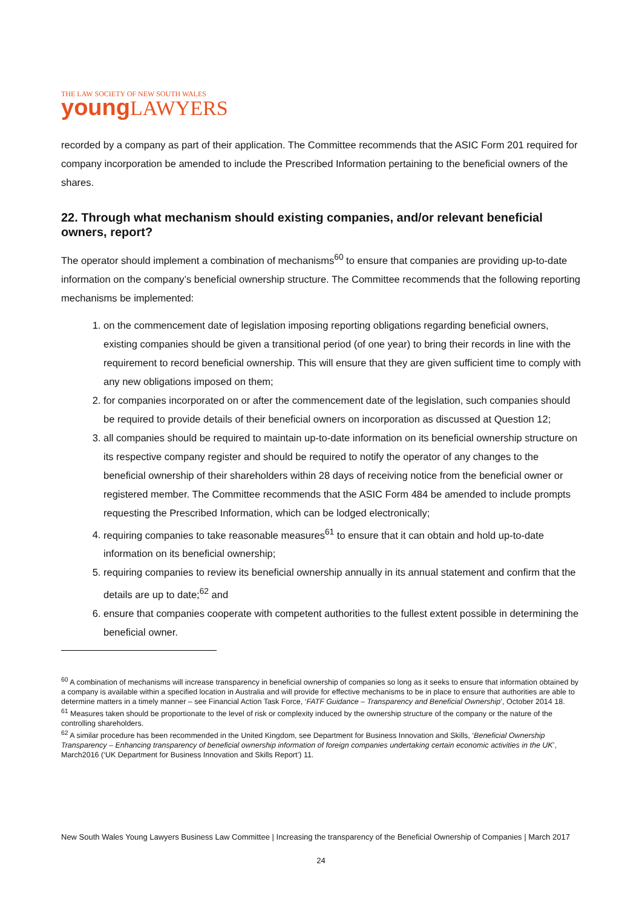THE LAW SOCIETY OF NEW SOUTH WALES
young LAWYERS
recorded by a company as part of their application. The Committee recommends that the ASIC Form 201 required for company incorporation be amended to include the Prescribed Information pertaining to the beneficial owners of the shares.
22. Through what mechanism should existing companies, and/or relevant beneficial owners, report?
The operator should implement a combination of mechanisms<sup>60</sup> to ensure that companies are providing up-to-date information on the company’s beneficial ownership structure. The Committee recommends that the following reporting mechanisms be implemented:
1. on the commencement date of legislation imposing reporting obligations regarding beneficial owners, existing companies should be given a transitional period (of one year) to bring their records in line with the requirement to record beneficial ownership. This will ensure that they are given sufficient time to comply with any new obligations imposed on them;
2. for companies incorporated on or after the commencement date of the legislation, such companies should be required to provide details of their beneficial owners on incorporation as discussed at Question 12;
3. all companies should be required to maintain up-to-date information on its beneficial ownership structure on its respective company register and should be required to notify the operator of any changes to the beneficial ownership of their shareholders within 28 days of receiving notice from the beneficial owner or registered member. The Committee recommends that the ASIC Form 484 be amended to include prompts requesting the Prescribed Information, which can be lodged electronically;
4. requiring companies to take reasonable measures<sup>61</sup> to ensure that it can obtain and hold up-to-date information on its beneficial ownership;
5. requiring companies to review its beneficial ownership annually in its annual statement and confirm that the details are up to date;<sup>62</sup> and
6. ensure that companies cooperate with competent authorities to the fullest extent possible in determining the beneficial owner.
<sup>60</sup> A combination of mechanisms will increase transparency in beneficial ownership of companies so long as it seeks to ensure that information obtained by a company is available within a specified location in Australia and will provide for effective mechanisms to be in place to ensure that authorities are able to determine matters in a timely manner – see Financial Action Task Force, ‘FATF Guidance – Transparency and Beneficial Ownership’, October 2014 18.
<sup>61</sup> Measures taken should be proportionate to the level of risk or complexity induced by the ownership structure of the company or the nature of the controlling shareholders.
<sup>62</sup> A similar procedure has been recommended in the United Kingdom, see Department for Business Innovation and Skills, ‘Beneficial Ownership Transparency – Enhancing transparency of beneficial ownership information of foreign companies undertaking certain economic activities in the UK’, March2016 (‘UK Department for Business Innovation and Skills Report’) 11.
New South Wales Young Lawyers Business Law Committee | Increasing the transparency of the Beneficial Ownership of Companies | March 2017
24